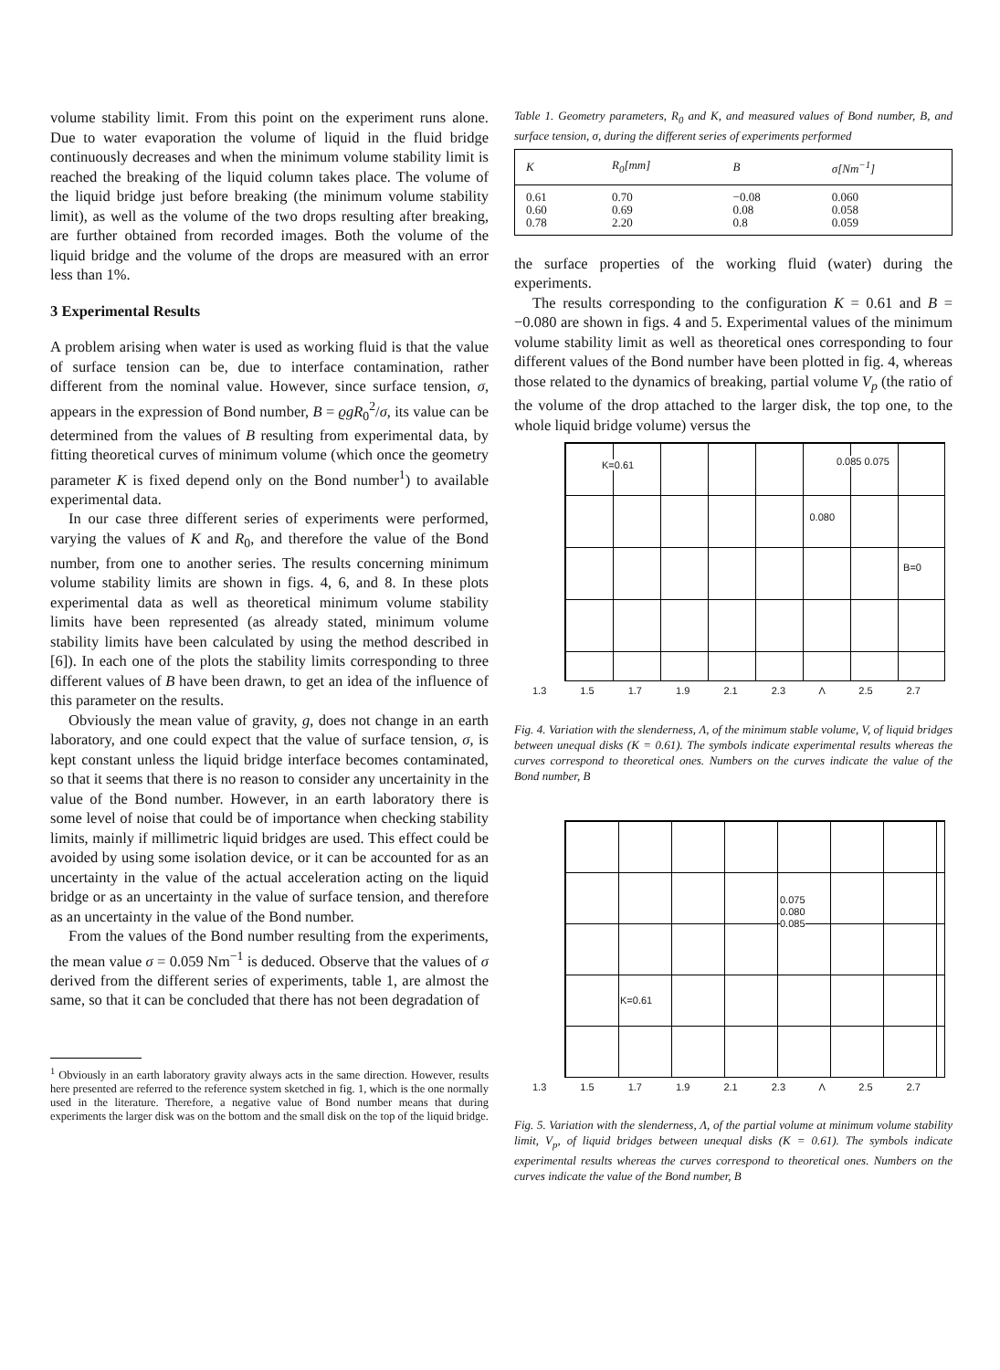volume stability limit. From this point on the experiment runs alone. Due to water evaporation the volume of liquid in the fluid bridge continuously decreases and when the minimum volume stability limit is reached the breaking of the liquid column takes place. The volume of the liquid bridge just before breaking (the minimum volume stability limit), as well as the volume of the two drops resulting after breaking, are further obtained from recorded images. Both the volume of the liquid bridge and the volume of the drops are measured with an error less than 1%.
3 Experimental Results
A problem arising when water is used as working fluid is that the value of surface tension can be, due to interface contamination, rather different from the nominal value. However, since surface tension, σ, appears in the expression of Bond number, B = ϱgR<sub>0</sub><sup>2</sup>/σ, its value can be determined from the values of B resulting from experimental data, by fitting theoretical curves of minimum volume (which once the geometry parameter K is fixed depend only on the Bond number<sup>1</sup>) to available experimental data.
In our case three different series of experiments were performed, varying the values of K and R<sub>0</sub>, and therefore the value of the Bond number, from one to another series. The results concerning minimum volume stability limits are shown in figs. 4, 6, and 8. In these plots experimental data as well as theoretical minimum volume stability limits have been represented (as already stated, minimum volume stability limits have been calculated by using the method described in [6]). In each one of the plots the stability limits corresponding to three different values of B have been drawn, to get an idea of the influence of this parameter on the results.
Obviously the mean value of gravity, g, does not change in an earth laboratory, and one could expect that the value of surface tension, σ, is kept constant unless the liquid bridge interface becomes contaminated, so that it seems that there is no reason to consider any uncertainity in the value of the Bond number. However, in an earth laboratory there is some level of noise that could be of importance when checking stability limits, mainly if millimetric liquid bridges are used. This effect could be avoided by using some isolation device, or it can be accounted for as an uncertainty in the value of the actual acceleration acting on the liquid bridge or as an uncertainty in the value of surface tension, and therefore as an uncertainty in the value of the Bond number.
From the values of the Bond number resulting from the experiments, the mean value σ = 0.059 Nm<sup>−1</sup> is deduced. Observe that the values of σ derived from the different series of experiments, table 1, are almost the same, so that it can be concluded that there has not been degradation of
<sup>1</sup> Obviously in an earth laboratory gravity always acts in the same direction. However, results here presented are referred to the reference system sketched in fig. 1, which is the one normally used in the literature. Therefore, a negative value of Bond number means that during experiments the larger disk was on the bottom and the small disk on the top of the liquid bridge.
Table 1. Geometry parameters, R<sub>0</sub> and K, and measured values of Bond number, B, and surface tension, σ, during the different series of experiments performed
| K | R<sub>0</sub>[mm] | B | σ[Nm<sup>−1</sup>] |
| --- | --- | --- | --- |
| 0.61 | 0.70 | −0.08 | 0.060 |
| 0.60 | 0.69 | 0.08 | 0.058 |
| 0.78 | 2.20 | 0.8 | 0.059 |
the surface properties of the working fluid (water) during the experiments.
The results corresponding to the configuration K = 0.61 and B = −0.080 are shown in figs. 4 and 5. Experimental values of the minimum volume stability limit as well as theoretical ones corresponding to four different values of the Bond number have been plotted in fig. 4, whereas those related to the dynamics of breaking, partial volume V<sub>p</sub> (the ratio of the volume of the drop attached to the larger disk, the top one, to the whole liquid bridge volume) versus the
K=0.61 0.085 0.075
0.080
B=0
1.3 1.5 1.7 1.9 2.1 2.3 Λ 2.5 2.7
Fig. 4. Variation with the slenderness, Λ, of the minimum stable volume, V, of liquid bridges between unequal disks (K = 0.61). The symbols indicate experimental results whereas the curves correspond to theoretical ones. Numbers on the curves indicate the value of the Bond number, B
K=0.61
0.075
0.080
0.085
1.3 1.5 1.7 1.9 2.1 2.3 Λ 2.5 2.7
Fig. 5. Variation with the slenderness, Λ, of the partial volume at minimum volume stability limit, V<sub>p</sub>, of liquid bridges between unequal disks (K = 0.61). The symbols indicate experimental results whereas the curves correspond to theoretical ones. Numbers on the curves indicate the value of the Bond number, B